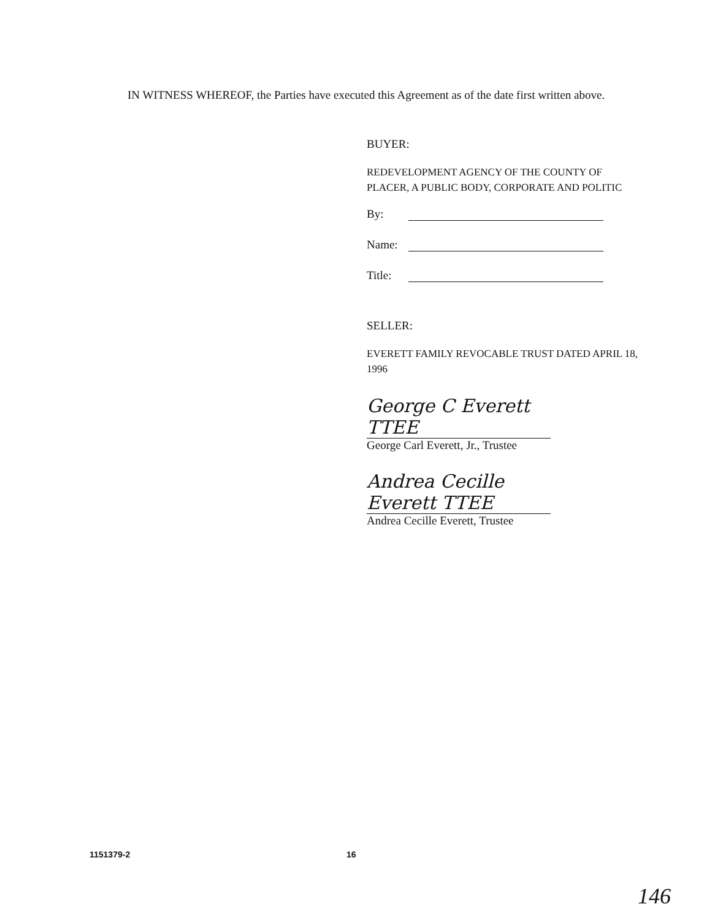IN WITNESS WHEREOF, the Parties have executed this Agreement as of the date first written above.
BUYER:
REDEVELOPMENT AGENCY OF THE COUNTY OF PLACER, A PUBLIC BODY, CORPORATE AND POLITIC
By:
Name:
Title:
SELLER:
EVERETT FAMILY REVOCABLE TRUST DATED APRIL 18, 1996
George C Everett TTEE
George Carl Everett, Jr., Trustee
Andrea Cecille Everett TTEE
Andrea Cecille Everett, Trustee
1151379-2 16
146